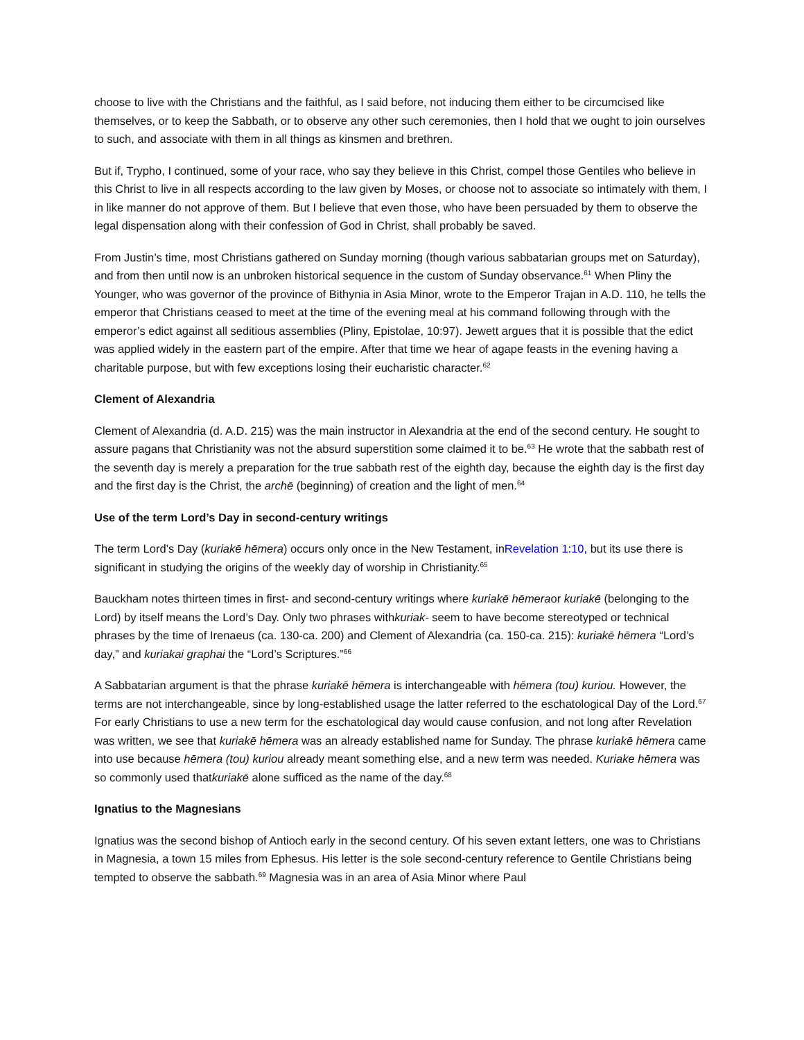choose to live with the Christians and the faithful, as I said before, not inducing them either to be circumcised like themselves, or to keep the Sabbath, or to observe any other such ceremonies, then I hold that we ought to join ourselves to such, and associate with them in all things as kinsmen and brethren.
But if, Trypho, I continued, some of your race, who say they believe in this Christ, compel those Gentiles who believe in this Christ to live in all respects according to the law given by Moses, or choose not to associate so intimately with them, I in like manner do not approve of them. But I believe that even those, who have been persuaded by them to observe the legal dispensation along with their confession of God in Christ, shall probably be saved.
From Justin’s time, most Christians gathered on Sunday morning (though various sabbatarian groups met on Saturday), and from then until now is an unbroken historical sequence in the custom of Sunday observance.<sup>61</sup> When Pliny the Younger, who was governor of the province of Bithynia in Asia Minor, wrote to the Emperor Trajan in A.D. 110, he tells the emperor that Christians ceased to meet at the time of the evening meal at his command following through with the emperor’s edict against all seditious assemblies (Pliny, Epistolae, 10:97). Jewett argues that it is possible that the edict was applied widely in the eastern part of the empire. After that time we hear of agape feasts in the evening having a charitable purpose, but with few exceptions losing their eucharistic character.<sup>62</sup>
Clement of Alexandria
Clement of Alexandria (d. A.D. 215) was the main instructor in Alexandria at the end of the second century. He sought to assure pagans that Christianity was not the absurd superstition some claimed it to be.<sup>63</sup> He wrote that the sabbath rest of the seventh day is merely a preparation for the true sabbath rest of the eighth day, because the eighth day is the first day and the first day is the Christ, the archē (beginning) of creation and the light of men.<sup>64</sup>
Use of the term Lord’s Day in second-century writings
The term Lord’s Day (kuriakē hēmera) occurs only once in the New Testament, inRevelation 1:10, but its use there is significant in studying the origins of the weekly day of worship in Christianity.<sup>65</sup>
Bauckham notes thirteen times in first- and second-century writings where kuriakē hēmeraor kuriakē (belonging to the Lord) by itself means the Lord’s Day. Only two phrases withkuriak- seem to have become stereotyped or technical phrases by the time of Irenaeus (ca. 130-ca. 200) and Clement of Alexandria (ca. 150-ca. 215): kuriakē hēmera “Lord’s day,” and kuriakai graphai the “Lord’s Scriptures.”<sup>66</sup>
A Sabbatarian argument is that the phrase kuriakē hēmera is interchangeable with hēmera (tou) kuriou. However, the terms are not interchangeable, since by long-established usage the latter referred to the eschatological Day of the Lord.<sup>67</sup> For early Christians to use a new term for the eschatological day would cause confusion, and not long after Revelation was written, we see that kuriakē hēmera was an already established name for Sunday. The phrase kuriakē hēmera came into use because hēmera (tou) kuriou already meant something else, and a new term was needed. Kuriake hēmera was so commonly used thatkuriakē alone sufficed as the name of the day.<sup>68</sup>
Ignatius to the Magnesians
Ignatius was the second bishop of Antioch early in the second century. Of his seven extant letters, one was to Christians in Magnesia, a town 15 miles from Ephesus. His letter is the sole second-century reference to Gentile Christians being tempted to observe the sabbath.<sup>69</sup> Magnesia was in an area of Asia Minor where Paul